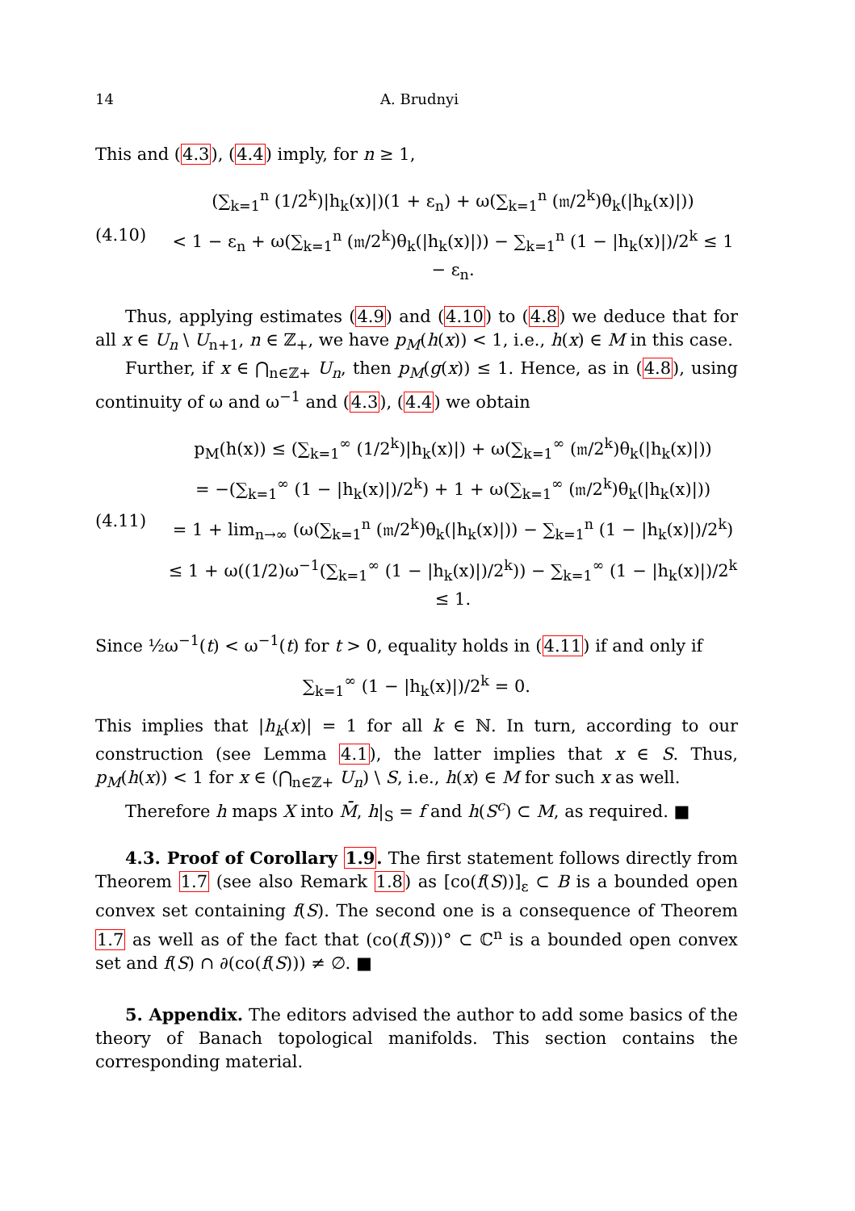14 A. Brudnyi
This and (4.3), (4.4) imply, for n ≥ 1,
(4.10)
(∑<sub>k=1</sub><sup>n</sup> (1/2<sup>k</sup>)|h<sub>k</sub>(x)|)(1 + ε<sub>n</sub>) + ω(∑<sub>k=1</sub><sup>n</sup> (𝔪/2<sup>k</sup>)θ<sub>k</sub>(|h<sub>k</sub>(x)|))
< 1 − ε<sub>n</sub> + ω(∑<sub>k=1</sub><sup>n</sup> (𝔪/2<sup>k</sup>)θ<sub>k</sub>(|h<sub>k</sub>(x)|)) − ∑<sub>k=1</sub><sup>n</sup> (1 − |h<sub>k</sub>(x)|)/2<sup>k</sup> ≤ 1 − ε<sub>n</sub>.
Thus, applying estimates (4.9) and (4.10) to (4.8) we deduce that for all x ∈ U<sub>n</sub> \ U<sub>n+1</sub>, n ∈ ℤ<sub>+</sub>, we have p<sub>M</sub>(h(x)) < 1, i.e., h(x) ∈ M in this case.
Further, if x ∈ ⋂<sub>n∈ℤ+</sub> U<sub>n</sub>, then p<sub>M</sub>(g(x)) ≤ 1. Hence, as in (4.8), using continuity of ω and ω<sup>−1</sup> and (4.3), (4.4) we obtain
(4.11)
p<sub>M</sub>(h(x)) ≤ (∑<sub>k=1</sub><sup>∞</sup> (1/2<sup>k</sup>)|h<sub>k</sub>(x)|) + ω(∑<sub>k=1</sub><sup>∞</sup> (𝔪/2<sup>k</sup>)θ<sub>k</sub>(|h<sub>k</sub>(x)|))
= −(∑<sub>k=1</sub><sup>∞</sup> (1 − |h<sub>k</sub>(x)|)/2<sup>k</sup>) + 1 + ω(∑<sub>k=1</sub><sup>∞</sup> (𝔪/2<sup>k</sup>)θ<sub>k</sub>(|h<sub>k</sub>(x)|))
= 1 + lim<sub>n→∞</sub> (ω(∑<sub>k=1</sub><sup>n</sup> (𝔪/2<sup>k</sup>)θ<sub>k</sub>(|h<sub>k</sub>(x)|)) − ∑<sub>k=1</sub><sup>n</sup> (1 − |h<sub>k</sub>(x)|)/2<sup>k</sup>)
≤ 1 + ω((1/2)ω<sup>−1</sup>(∑<sub>k=1</sub><sup>∞</sup> (1 − |h<sub>k</sub>(x)|)/2<sup>k</sup>)) − ∑<sub>k=1</sub><sup>∞</sup> (1 − |h<sub>k</sub>(x)|)/2<sup>k</sup> ≤ 1.
Since ½ω<sup>−1</sup>(t) < ω<sup>−1</sup>(t) for t > 0, equality holds in (4.11) if and only if
∑<sub>k=1</sub><sup>∞</sup> (1 − |h<sub>k</sub>(x)|)/2<sup>k</sup> = 0.
This implies that |h<sub>k</sub>(x)| = 1 for all k ∈ ℕ. In turn, according to our construction (see Lemma 4.1), the latter implies that x ∈ S. Thus, p<sub>M</sub>(h(x)) < 1 for x ∈ (⋂<sub>n∈ℤ+</sub> U<sub>n</sub>) \ S, i.e., h(x) ∈ M for such x as well.
Therefore h maps X into M̄, h|<sub>S</sub> = f and h(S<sup>c</sup>) ⊂ M, as required. ■
4.3. Proof of Corollary 1.9. The first statement follows directly from Theorem 1.7 (see also Remark 1.8) as [co(f(S))]<sub>ε</sub> ⊂ B is a bounded open convex set containing f(S). The second one is a consequence of Theorem 1.7 as well as of the fact that (co(f(S)))° ⊂ ℂ<sup>n</sup> is a bounded open convex set and f(S) ∩ ∂(co(f(S))) ≠ ∅. ■
5. Appendix. The editors advised the author to add some basics of the theory of Banach topological manifolds. This section contains the corresponding material.